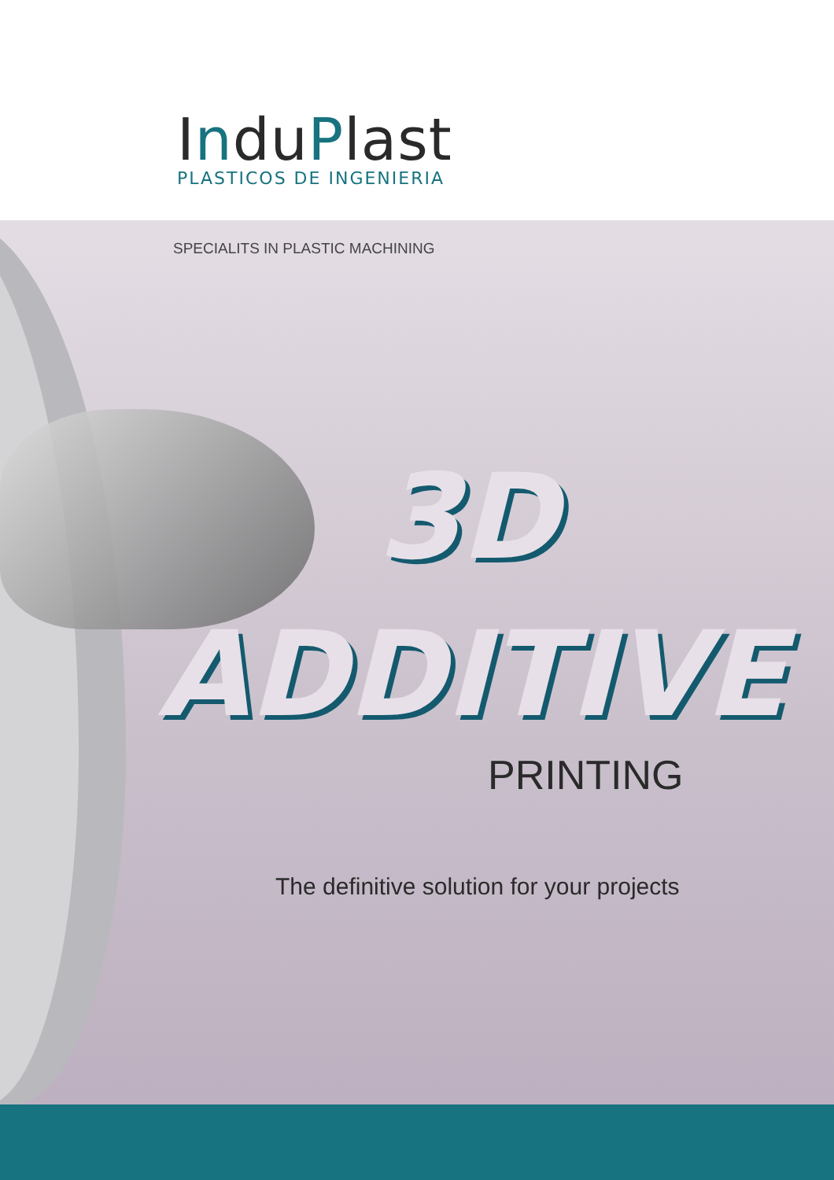InduPlast
PLASTICOS DE INGENIERIA
SPECIALITS IN PLASTIC MACHINING
3D
ADDITIVE
PRINTING
The definitive solution for your projects